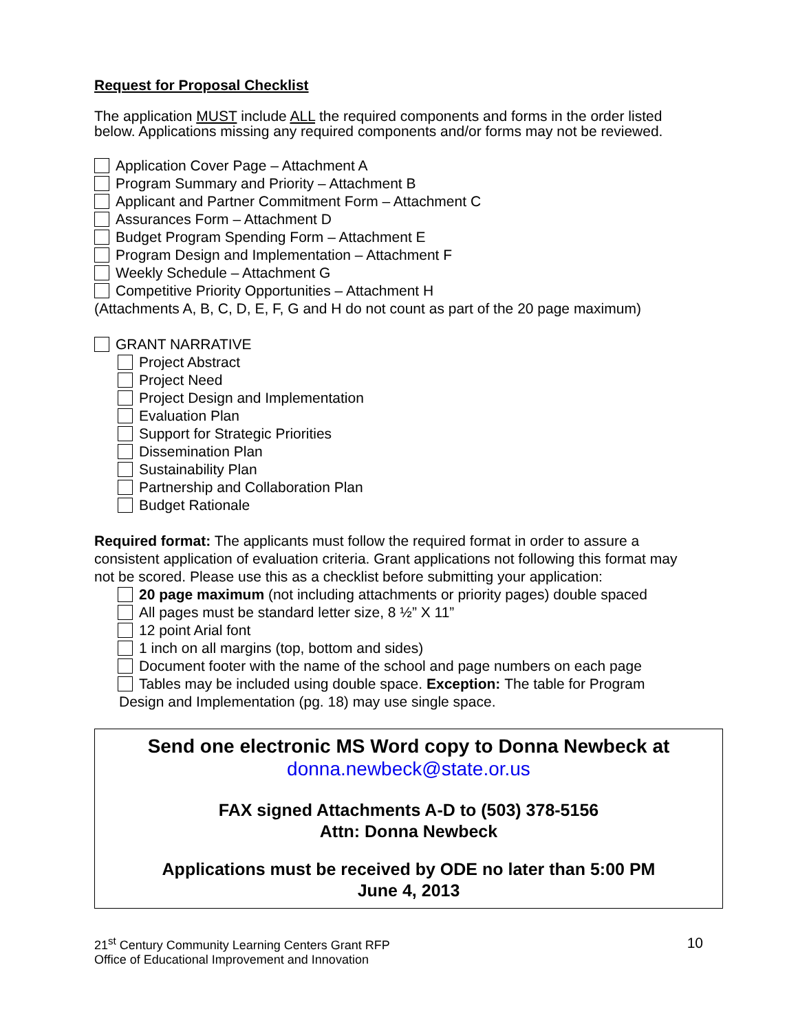Request for Proposal Checklist
The application MUST include ALL the required components and forms in the order listed below. Applications missing any required components and/or forms may not be reviewed.
Application Cover Page – Attachment A
Program Summary and Priority – Attachment B
Applicant and Partner Commitment Form – Attachment C
Assurances Form – Attachment D
Budget Program Spending Form – Attachment E
Program Design and Implementation – Attachment F
Weekly Schedule – Attachment G
Competitive Priority Opportunities – Attachment H
(Attachments A, B, C, D, E, F, G and H do not count as part of the 20 page maximum)
GRANT NARRATIVE
Project Abstract
Project Need
Project Design and Implementation
Evaluation Plan
Support for Strategic Priorities
Dissemination Plan
Sustainability Plan
Partnership and Collaboration Plan
Budget Rationale
Required format: The applicants must follow the required format in order to assure a consistent application of evaluation criteria. Grant applications not following this format may not be scored. Please use this as a checklist before submitting your application:
20 page maximum (not including attachments or priority pages) double spaced
All pages must be standard letter size, 8 ½” X 11”
12 point Arial font
1 inch on all margins (top, bottom and sides)
Document footer with the name of the school and page numbers on each page
Tables may be included using double space. Exception: The table for Program
Design and Implementation (pg. 18) may use single space.
Send one electronic MS Word copy to Donna Newbeck at
donna.newbeck@state.or.us
FAX signed Attachments A-D to (503) 378-5156
Attn: Donna Newbeck
Applications must be received by ODE no later than 5:00 PM
June 4, 2013
21<sup>st</sup> Century Community Learning Centers Grant RFP
Office of Educational Improvement and Innovation
10